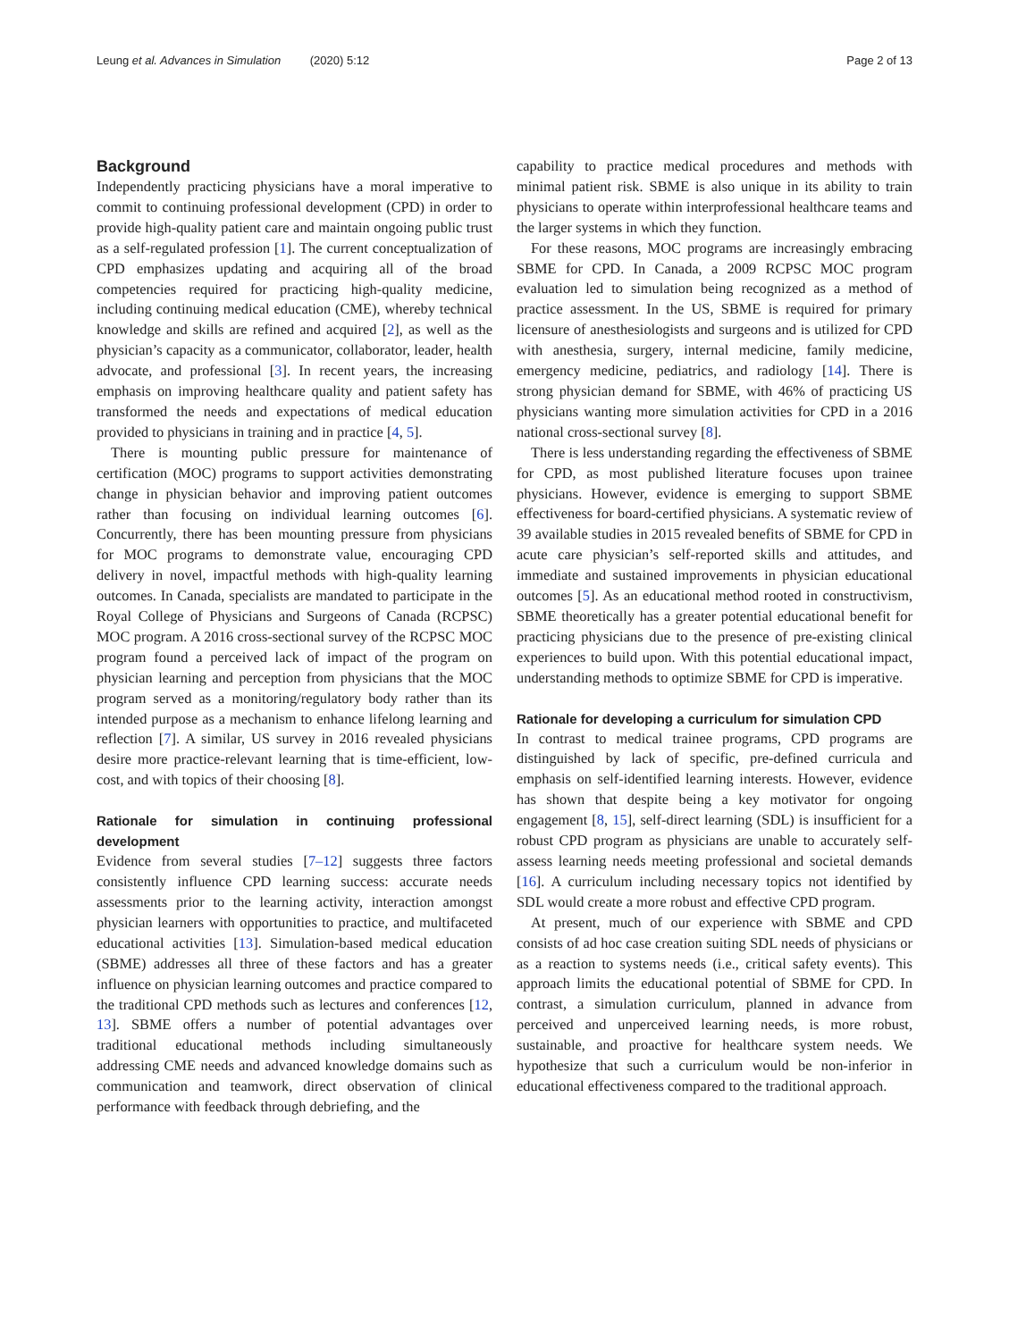Leung et al. Advances in Simulation (2020) 5:12 Page 2 of 13
Background
Independently practicing physicians have a moral imperative to commit to continuing professional development (CPD) in order to provide high-quality patient care and maintain ongoing public trust as a self-regulated profession [1]. The current conceptualization of CPD emphasizes updating and acquiring all of the broad competencies required for practicing high-quality medicine, including continuing medical education (CME), whereby technical knowledge and skills are refined and acquired [2], as well as the physician’s capacity as a communicator, collaborator, leader, health advocate, and professional [3]. In recent years, the increasing emphasis on improving healthcare quality and patient safety has transformed the needs and expectations of medical education provided to physicians in training and in practice [4, 5].
There is mounting public pressure for maintenance of certification (MOC) programs to support activities demonstrating change in physician behavior and improving patient outcomes rather than focusing on individual learning outcomes [6]. Concurrently, there has been mounting pressure from physicians for MOC programs to demonstrate value, encouraging CPD delivery in novel, impactful methods with high-quality learning outcomes. In Canada, specialists are mandated to participate in the Royal College of Physicians and Surgeons of Canada (RCPSC) MOC program. A 2016 cross-sectional survey of the RCPSC MOC program found a perceived lack of impact of the program on physician learning and perception from physicians that the MOC program served as a monitoring/regulatory body rather than its intended purpose as a mechanism to enhance lifelong learning and reflection [7]. A similar, US survey in 2016 revealed physicians desire more practice-relevant learning that is time-efficient, low-cost, and with topics of their choosing [8].
Rationale for simulation in continuing professional development
Evidence from several studies [7–12] suggests three factors consistently influence CPD learning success: accurate needs assessments prior to the learning activity, interaction amongst physician learners with opportunities to practice, and multifaceted educational activities [13]. Simulation-based medical education (SBME) addresses all three of these factors and has a greater influence on physician learning outcomes and practice compared to the traditional CPD methods such as lectures and conferences [12, 13]. SBME offers a number of potential advantages over traditional educational methods including simultaneously addressing CME needs and advanced knowledge domains such as communication and teamwork, direct observation of clinical performance with feedback through debriefing, and the
capability to practice medical procedures and methods with minimal patient risk. SBME is also unique in its ability to train physicians to operate within interprofessional healthcare teams and the larger systems in which they function.
For these reasons, MOC programs are increasingly embracing SBME for CPD. In Canada, a 2009 RCPSC MOC program evaluation led to simulation being recognized as a method of practice assessment. In the US, SBME is required for primary licensure of anesthesiologists and surgeons and is utilized for CPD with anesthesia, surgery, internal medicine, family medicine, emergency medicine, pediatrics, and radiology [14]. There is strong physician demand for SBME, with 46% of practicing US physicians wanting more simulation activities for CPD in a 2016 national cross-sectional survey [8].
There is less understanding regarding the effectiveness of SBME for CPD, as most published literature focuses upon trainee physicians. However, evidence is emerging to support SBME effectiveness for board-certified physicians. A systematic review of 39 available studies in 2015 revealed benefits of SBME for CPD in acute care physician’s self-reported skills and attitudes, and immediate and sustained improvements in physician educational outcomes [5]. As an educational method rooted in constructivism, SBME theoretically has a greater potential educational benefit for practicing physicians due to the presence of pre-existing clinical experiences to build upon. With this potential educational impact, understanding methods to optimize SBME for CPD is imperative.
Rationale for developing a curriculum for simulation CPD
In contrast to medical trainee programs, CPD programs are distinguished by lack of specific, pre-defined curricula and emphasis on self-identified learning interests. However, evidence has shown that despite being a key motivator for ongoing engagement [8, 15], self-direct learning (SDL) is insufficient for a robust CPD program as physicians are unable to accurately self-assess learning needs meeting professional and societal demands [16]. A curriculum including necessary topics not identified by SDL would create a more robust and effective CPD program.
At present, much of our experience with SBME and CPD consists of ad hoc case creation suiting SDL needs of physicians or as a reaction to systems needs (i.e., critical safety events). This approach limits the educational potential of SBME for CPD. In contrast, a simulation curriculum, planned in advance from perceived and unperceived learning needs, is more robust, sustainable, and proactive for healthcare system needs. We hypothesize that such a curriculum would be non-inferior in educational effectiveness compared to the traditional approach.